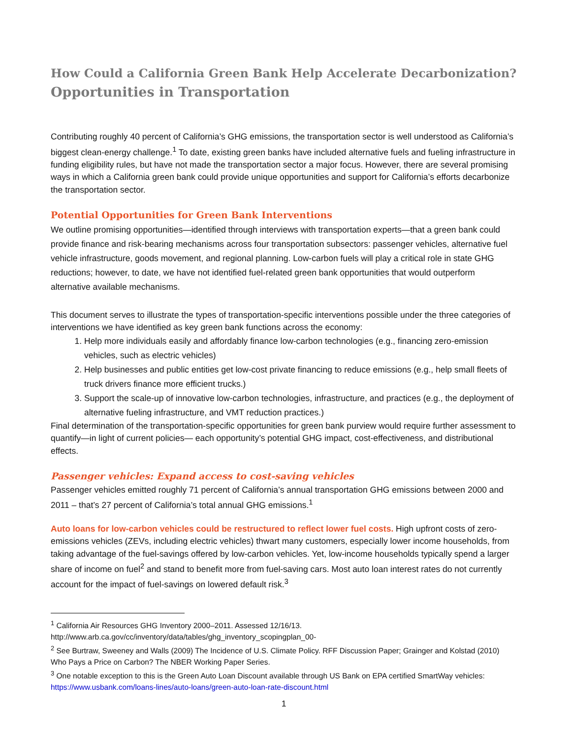How Could a California Green Bank Help Accelerate Decarbonization?
Opportunities in Transportation
Contributing roughly 40 percent of California’s GHG emissions, the transportation sector is well understood as California’s biggest clean-energy challenge.<sup>1</sup> To date, existing green banks have included alternative fuels and fueling infrastructure in funding eligibility rules, but have not made the transportation sector a major focus. However, there are several promising ways in which a California green bank could provide unique opportunities and support for California’s efforts decarbonize the transportation sector.
Potential Opportunities for Green Bank Interventions
We outline promising opportunities—identified through interviews with transportation experts—that a green bank could provide finance and risk-bearing mechanisms across four transportation subsectors: passenger vehicles, alternative fuel vehicle infrastructure, goods movement, and regional planning. Low-carbon fuels will play a critical role in state GHG reductions; however, to date, we have not identified fuel-related green bank opportunities that would outperform alternative available mechanisms.
This document serves to illustrate the types of transportation-specific interventions possible under the three categories of interventions we have identified as key green bank functions across the economy:
1. Help more individuals easily and affordably finance low-carbon technologies (e.g., financing zero-emission vehicles, such as electric vehicles)
2. Help businesses and public entities get low-cost private financing to reduce emissions (e.g., help small fleets of truck drivers finance more efficient trucks.)
3. Support the scale-up of innovative low-carbon technologies, infrastructure, and practices (e.g., the deployment of alternative fueling infrastructure, and VMT reduction practices.)
Final determination of the transportation-specific opportunities for green bank purview would require further assessment to quantify—in light of current policies— each opportunity’s potential GHG impact, cost-effectiveness, and distributional effects.
Passenger vehicles: Expand access to cost-saving vehicles
Passenger vehicles emitted roughly 71 percent of California’s annual transportation GHG emissions between 2000 and 2011 – that’s 27 percent of California’s total annual GHG emissions.<sup>1</sup>
Auto loans for low-carbon vehicles could be restructured to reflect lower fuel costs. High upfront costs of zero-emissions vehicles (ZEVs, including electric vehicles) thwart many customers, especially lower income households, from taking advantage of the fuel-savings offered by low-carbon vehicles. Yet, low-income households typically spend a larger share of income on fuel<sup>2</sup> and stand to benefit more from fuel-saving cars. Most auto loan interest rates do not currently account for the impact of fuel-savings on lowered default risk.<sup>3</sup>
<sup>1</sup> California Air Resources GHG Inventory 2000–2011. Assessed 12/16/13. http://www.arb.ca.gov/cc/inventory/data/tables/ghg_inventory_scopingplan_00-
<sup>2</sup> See Burtraw, Sweeney and Walls (2009) The Incidence of U.S. Climate Policy. RFF Discussion Paper; Grainger and Kolstad (2010) Who Pays a Price on Carbon? The NBER Working Paper Series.
<sup>3</sup> One notable exception to this is the Green Auto Loan Discount available through US Bank on EPA certified SmartWay vehicles: https://www.usbank.com/loans-lines/auto-loans/green-auto-loan-rate-discount.html
1